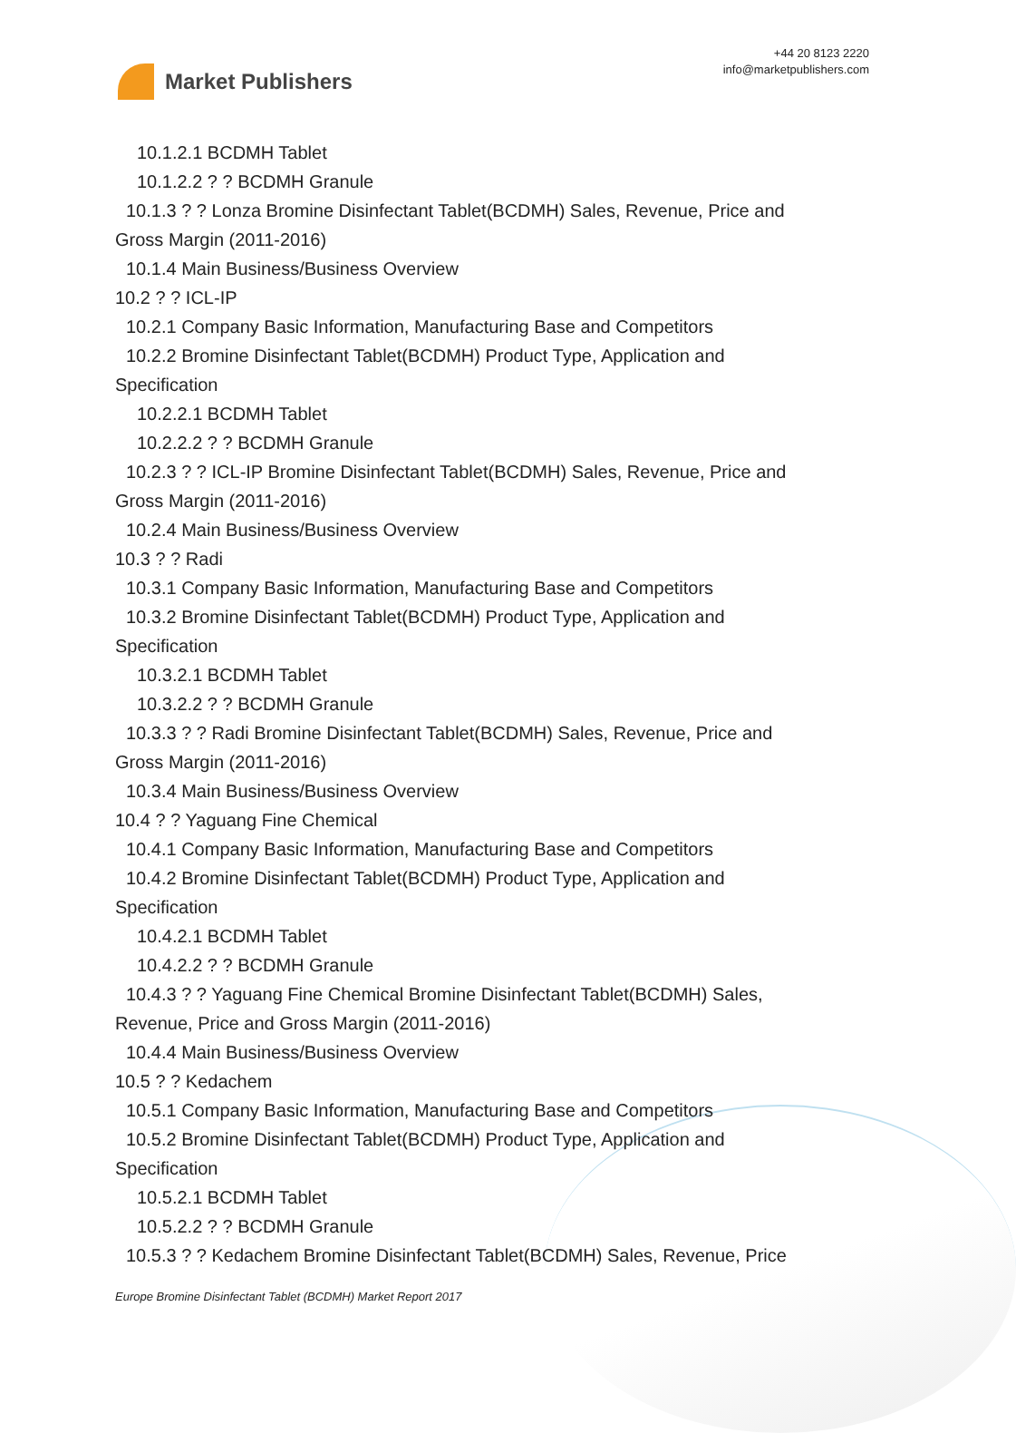Market Publishers
+44 20 8123 2220
info@marketpublishers.com
10.1.2.1 BCDMH Tablet
10.1.2.2 ? ? BCDMH Granule
10.1.3 ? ? Lonza Bromine Disinfectant Tablet(BCDMH) Sales, Revenue, Price and
Gross Margin (2011-2016)
10.1.4 Main Business/Business Overview
10.2 ? ? ICL-IP
10.2.1 Company Basic Information, Manufacturing Base and Competitors
10.2.2 Bromine Disinfectant Tablet(BCDMH) Product Type, Application and
Specification
10.2.2.1 BCDMH Tablet
10.2.2.2 ? ? BCDMH Granule
10.2.3 ? ? ICL-IP Bromine Disinfectant Tablet(BCDMH) Sales, Revenue, Price and
Gross Margin (2011-2016)
10.2.4 Main Business/Business Overview
10.3 ? ? Radi
10.3.1 Company Basic Information, Manufacturing Base and Competitors
10.3.2 Bromine Disinfectant Tablet(BCDMH) Product Type, Application and
Specification
10.3.2.1 BCDMH Tablet
10.3.2.2 ? ? BCDMH Granule
10.3.3 ? ? Radi Bromine Disinfectant Tablet(BCDMH) Sales, Revenue, Price and
Gross Margin (2011-2016)
10.3.4 Main Business/Business Overview
10.4 ? ? Yaguang Fine Chemical
10.4.1 Company Basic Information, Manufacturing Base and Competitors
10.4.2 Bromine Disinfectant Tablet(BCDMH) Product Type, Application and
Specification
10.4.2.1 BCDMH Tablet
10.4.2.2 ? ? BCDMH Granule
10.4.3 ? ? Yaguang Fine Chemical Bromine Disinfectant Tablet(BCDMH) Sales,
Revenue, Price and Gross Margin (2011-2016)
10.4.4 Main Business/Business Overview
10.5 ? ? Kedachem
10.5.1 Company Basic Information, Manufacturing Base and Competitors
10.5.2 Bromine Disinfectant Tablet(BCDMH) Product Type, Application and
Specification
10.5.2.1 BCDMH Tablet
10.5.2.2 ? ? BCDMH Granule
10.5.3 ? ? Kedachem Bromine Disinfectant Tablet(BCDMH) Sales, Revenue, Price
Europe Bromine Disinfectant Tablet (BCDMH) Market Report 2017